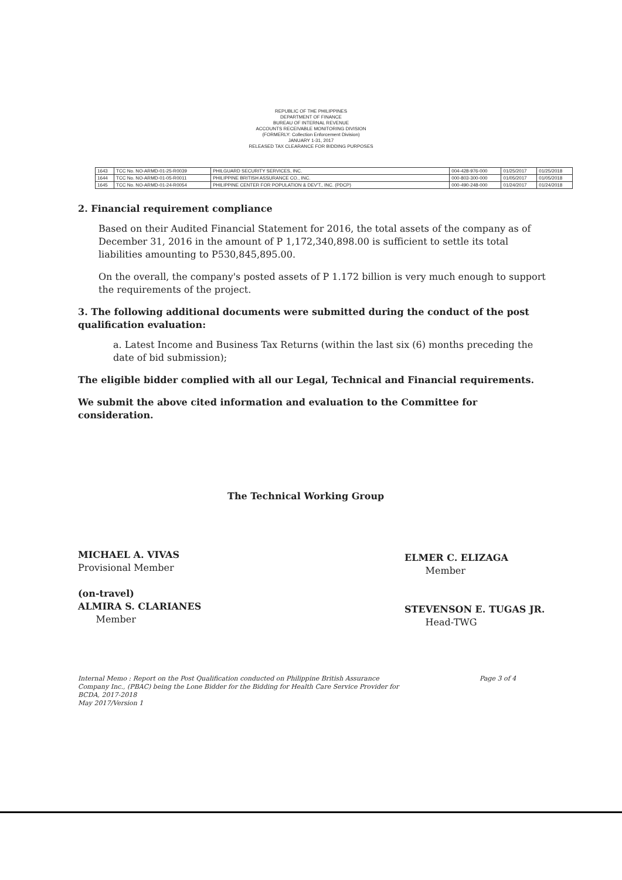REPUBLIC OF THE PHILIPPINES
DEPARTMENT OF FINANCE
BUREAU OF INTERNAL REVENUE
ACCOUNTS RECEIVABLE MONITORING DIVISION
(FORMERLY: Collection Enforcement Division)
JANUARY 1-31, 2017
RELEASED TAX CLEARANCE FOR BIDDING PURPOSES
| 1643 | TCC No. NO-ARMD-01-25-R0039 | PHILGUARD SECURITY SERVICES, INC. | 004-428-976-000 | 01/25/2017 | 01/25/2018 |
| 1644 | TCC No. NO-ARMD-01-05-R0011 | PHILIPPINE BRITISH ASSURANCE CO., INC. | 000-803-300-000 | 01/05/2017 | 01/05/2018 |
| 1645 | TCC No. NO-ARMD-01-24-R0054 | PHILIPPINE CENTER FOR POPULATION & DEV'T., INC. (PDCP) | 000-490-248-000 | 01/24/2017 | 01/24/2018 |
2. Financial requirement compliance
Based on their Audited Financial Statement for 2016, the total assets of the company as of December 31, 2016 in the amount of P 1,172,340,898.00 is sufficient to settle its total liabilities amounting to P530,845,895.00.
On the overall, the company's posted assets of P 1.172 billion is very much enough to support the requirements of the project.
3. The following additional documents were submitted during the conduct of the post qualification evaluation:
a. Latest Income and Business Tax Returns (within the last six (6) months preceding the date of bid submission);
The eligible bidder complied with all our Legal, Technical and Financial requirements.
We submit the above cited information and evaluation to the Committee for consideration.
The Technical Working Group
MICHAEL A. VIVAS
Provisional Member
(on-travel)
ALMIRA S. CLARIANES
Member
ELMER C. ELIZAGA
Member
STEVENSON E. TUGAS JR.
Head-TWG
Internal Memo : Report on the Post Qualification conducted on Philippine British Assurance Company Inc., (PBAC) being the Lone Bidder for the Bidding for Health Care Service Provider for BCDA, 2017-2018
May 2017/Version 1
Page 3 of 4